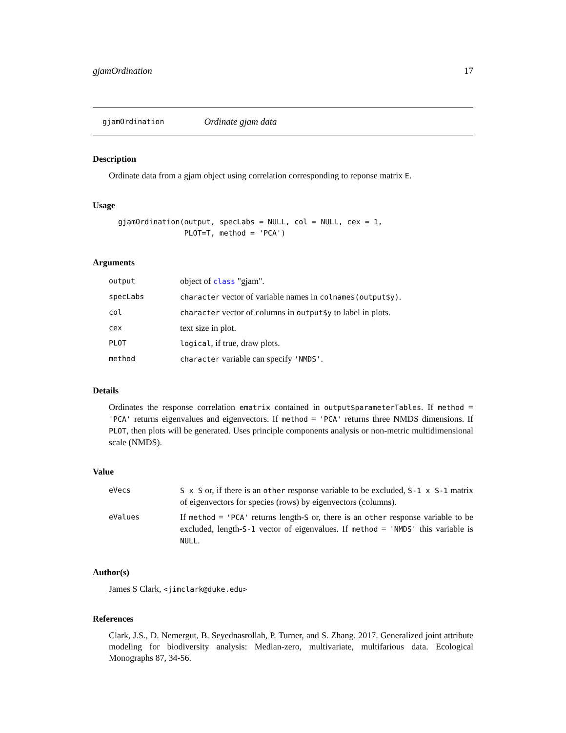gjamOrdination 17
gjamOrdination Ordinate gjam data
Description
Ordinate data from a gjam object using correlation corresponding to reponse matrix E.
Usage
gjamOrdination(output, specLabs = NULL, col = NULL, cex = 1,
               PLOT=T, method = 'PCA')
Arguments
| output | object of class "gjam". |
| specLabs | character vector of variable names in colnames(output$y) . |
| col | character vector of columns in output$y to label in plots. |
| cex | text size in plot. |
| PLOT | logical , if true, draw plots. |
| method | character variable can specify 'NMDS' . |
Details
Ordinates the response correlation ematrix contained in output$parameterTables. If method = 'PCA' returns eigenvalues and eigenvectors. If method = 'PCA' returns three NMDS dimensions. If PLOT, then plots will be generated. Uses principle components analysis or non-metric multidimensional scale (NMDS).
Value
| eVecs | S x S or, if there is an other response variable to be excluded, S-1 x S-1 matrix of eigenvectors for species (rows) by eigenvectors (columns). |
| eValues | If method = 'PCA' returns length- S or, there is an other response variable to be excluded, length- S-1 vector of eigenvalues. If method = 'NMDS' this variable is NULL . |
Author(s)
James S Clark, <jimclark@duke.edu>
References
Clark, J.S., D. Nemergut, B. Seyednasrollah, P. Turner, and S. Zhang. 2017. Generalized joint attribute modeling for biodiversity analysis: Median-zero, multivariate, multifarious data. Ecological Monographs 87, 34-56.